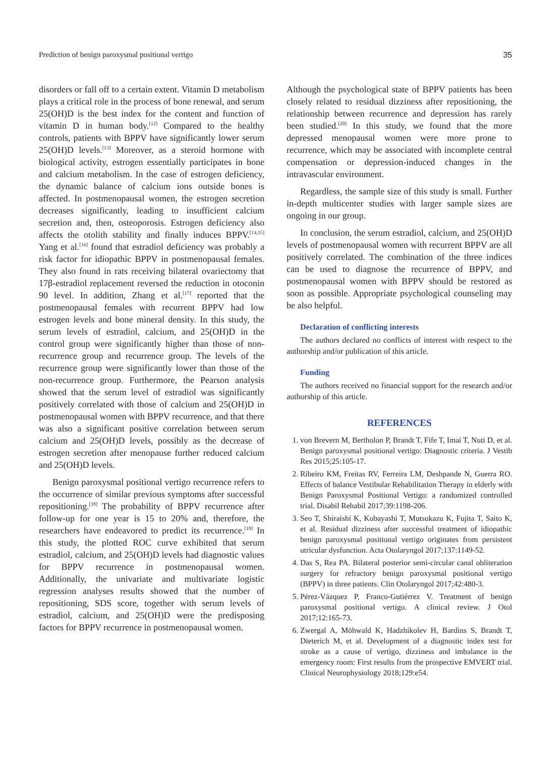Prediction of benign paroxysmal positional vertigo 35
disorders or fall off to a certain extent. Vitamin D metabolism plays a critical role in the process of bone renewal, and serum 25(OH)D is the best index for the content and function of vitamin D in human body.<sup>[12]</sup> Compared to the healthy controls, patients with BPPV have significantly lower serum 25(OH)D levels.<sup>[13]</sup> Moreover, as a steroid hormone with biological activity, estrogen essentially participates in bone and calcium metabolism. In the case of estrogen deficiency, the dynamic balance of calcium ions outside bones is affected. In postmenopausal women, the estrogen secretion decreases significantly, leading to insufficient calcium secretion and, then, osteoporosis. Estrogen deficiency also affects the otolith stability and finally induces BPPV.<sup>[14,15]</sup> Yang et al.<sup>[16]</sup> found that estradiol deficiency was probably a risk factor for idiopathic BPPV in postmenopausal females. They also found in rats receiving bilateral ovariectomy that 17β-estradiol replacement reversed the reduction in otoconin 90 level. In addition, Zhang et al.<sup>[17]</sup> reported that the postmenopausal females with recurrent BPPV had low estrogen levels and bone mineral density. In this study, the serum levels of estradiol, calcium, and 25(OH)D in the control group were significantly higher than those of non-recurrence group and recurrence group. The levels of the recurrence group were significantly lower than those of the non-recurrence group. Furthermore, the Pearson analysis showed that the serum level of estradiol was significantly positively correlated with those of calcium and 25(OH)D in postmenopausal women with BPPV recurrence, and that there was also a significant positive correlation between serum calcium and 25(OH)D levels, possibly as the decrease of estrogen secretion after menopause further reduced calcium and 25(OH)D levels.
Benign paroxysmal positional vertigo recurrence refers to the occurrence of similar previous symptoms after successful repositioning.<sup>[18]</sup> The probability of BPPV recurrence after follow-up for one year is 15 to 20% and, therefore, the researchers have endeavored to predict its recurrence.<sup>[19]</sup> In this study, the plotted ROC curve exhibited that serum estradiol, calcium, and 25(OH)D levels had diagnostic values for BPPV recurrence in postmenopausal women. Additionally, the univariate and multivariate logistic regression analyses results showed that the number of repositioning, SDS score, together with serum levels of estradiol, calcium, and 25(OH)D were the predisposing factors for BPPV recurrence in postmenopausal women.
Although the psychological state of BPPV patients has been closely related to residual dizziness after repositioning, the relationship between recurrence and depression has rarely been studied.<sup>[20]</sup> In this study, we found that the more depressed menopausal women were more prone to recurrence, which may be associated with incomplete central compensation or depression-induced changes in the intravascular environment.
Regardless, the sample size of this study is small. Further in-depth multicenter studies with larger sample sizes are ongoing in our group.
In conclusion, the serum estradiol, calcium, and 25(OH)D levels of postmenopausal women with recurrent BPPV are all positively correlated. The combination of the three indices can be used to diagnose the recurrence of BPPV, and postmenopausal women with BPPV should be restored as soon as possible. Appropriate psychological counseling may be also helpful.
Declaration of conflicting interests
The authors declared no conflicts of interest with respect to the authorship and/or publication of this article.
Funding
The authors received no financial support for the research and/or authorship of this article.
REFERENCES
1. von Brevern M, Bertholon P, Brandt T, Fife T, Imai T, Nuti D, et al. Benign paroxysmal positional vertigo: Diagnostic criteria. J Vestib Res 2015;25:105-17.
2. Ribeiro KM, Freitas RV, Ferreira LM, Deshpande N, Guerra RO. Effects of balance Vestibular Rehabilitation Therapy in elderly with Benign Paroxysmal Positional Vertigo: a randomized controlled trial. Disabil Rehabil 2017;39:1198-206.
3. Seo T, Shiraishi K, Kobayashi T, Mutsukazu K, Fujita T, Saito K, et al. Residual dizziness after successful treatment of idiopathic benign paroxysmal positional vertigo originates from persistent utricular dysfunction. Acta Otolaryngol 2017;137:1149-52.
4. Das S, Rea PA. Bilateral posterior semi-circular canal obliteration surgery for refractory benign paroxysmal positional vertigo (BPPV) in three patients. Clin Otolaryngol 2017;42:480-3.
5. Pérez-Vázquez P, Franco-Gutiérrez V. Treatment of benign paroxysmal positional vertigo. A clinical review. J Otol 2017;12:165-73.
6. Zwergal A, Möhwald K, Hadzhikolev H, Bardins S, Brandt T, Dieterich M, et al. Development of a diagnostic index test for stroke as a cause of vertigo, dizziness and imbalance in the emergency room: First results from the prospective EMVERT trial. Clinical Neurophysiology 2018;129:e54.